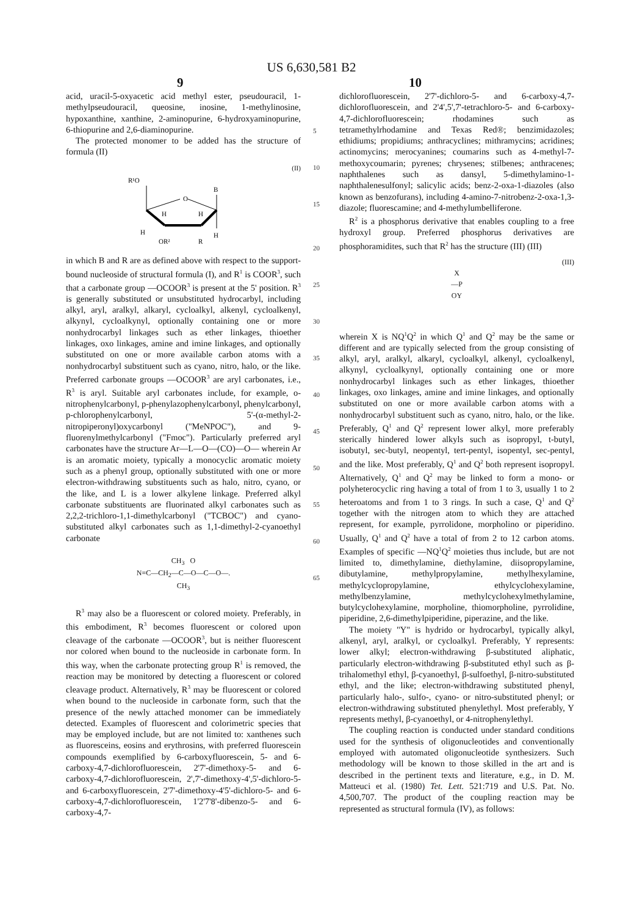US 6,630,581 B2
9 10
acid, uracil-5-oxyacetic acid methyl ester, pseudouracil, 1-methylpseudouracil, queosine, inosine, 1-methylinosine, hypoxanthine, xanthine, 2-aminopurine, 6-hydroxyaminopurine, 6-thiopurine and 2,6-diaminopurine.
The protected monomer to be added has the structure of formula (II)
(II)
R¹O
B
O
H
H
H
H
OR²
R
in which B and R are as defined above with respect to the support-bound nucleoside of structural formula (I), and R<sup>1</sup> is COOR<sup>3</sup>, such that a carbonate group —OCOOR<sup>3</sup> is present at the 5' position. R<sup>3</sup> is generally substituted or unsubstituted hydrocarbyl, including alkyl, aryl, aralkyl, alkaryl, cycloalkyl, alkenyl, cycloalkenyl, alkynyl, cycloalkynyl, optionally containing one or more nonhydrocarbyl linkages such as ether linkages, thioether linkages, oxo linkages, amine and imine linkages, and optionally substituted on one or more available carbon atoms with a nonhydrocarbyl substituent such as cyano, nitro, halo, or the like. Preferred carbonate groups —OCOOR<sup>3</sup> are aryl carbonates, i.e., R<sup>3</sup> is aryl. Suitable aryl carbonates include, for example, o-nitrophenylcarbonyl, p-phenylazophenylcarbonyl, phenylcarbonyl, p-chlorophenylcarbonyl, 5'-(α-methyl-2-nitropiperonyl)oxycarbonyl ("MeNPOC"), and 9-fluorenylmethylcarbonyl ("Fmoc"). Particularly preferred aryl carbonates have the structure Ar—L—O—(CO)—O— wherein Ar is an aromatic moiety, typically a monocyclic aromatic moiety such as a phenyl group, optionally substituted with one or more electron-withdrawing substituents such as halo, nitro, cyano, or the like, and L is a lower alkylene linkage. Preferred alkyl carbonate substituents are fluorinated alkyl carbonates such as 2,2,2-trichloro-1,1-dimethylcarbonyl ("TCBOC") and cyano-substituted alkyl carbonates such as 1,1-dimethyl-2-cyanoethyl carbonate
CH<sub>3</sub> O
N≡C—CH<sub>2</sub>—C—O—C—O—.
CH<sub>3</sub>
R<sup>3</sup> may also be a fluorescent or colored moiety. Preferably, in this embodiment, R<sup>3</sup> becomes fluorescent or colored upon cleavage of the carbonate —OCOOR<sup>3</sup>, but is neither fluorescent nor colored when bound to the nucleoside in carbonate form. In this way, when the carbonate protecting group R<sup>1</sup> is removed, the reaction may be monitored by detecting a fluorescent or colored cleavage product. Alternatively, R<sup>3</sup> may be fluorescent or colored when bound to the nucleoside in carbonate form, such that the presence of the newly attached monomer can be immediately detected. Examples of fluorescent and colorimetric species that may be employed include, but are not limited to: xanthenes such as fluoresceins, eosins and erythrosins, with preferred fluorescein compounds exemplified by 6-carboxyfluorescein, 5- and 6-carboxy-4,7-dichlorofluorescein, 2'7'-dimethoxy-5- and 6-carboxy-4,7-dichlorofluorescein, 2',7'-dimethoxy-4',5'-dichloro-5- and 6-carboxyfluorescein, 2'7'-dimethoxy-4'5'-dichloro-5- and 6-carboxy-4,7-dichlorofluorescein, 1'2'7'8'-dibenzo-5- and 6-carboxy-4,7-
5
10
15
20
25
30
35
40
45
50
55
60
65
dichlorofluorescein, 2'7'-dichloro-5- and 6-carboxy-4,7-dichlorofluorescein, and 2'4',5',7'-tetrachloro-5- and 6-carboxy-4,7-dichlorofluorescein; rhodamines such as tetramethylrhodamine and Texas Red®; benzimidazoles; ethidiums; propidiums; anthracyclines; mithramycins; acridines; actinomycins; merocyanines; coumarins such as 4-methyl-7-methoxycoumarin; pyrenes; chrysenes; stilbenes; anthracenes; naphthalenes such as dansyl, 5-dimethylamino-1-naphthalenesulfonyl; salicylic acids; benz-2-oxa-1-diazoles (also known as benzofurans), including 4-amino-7-nitrobenz-2-oxa-1,3-diazole; fluorescamine; and 4-methylumbelliferone.
R<sup>2</sup> is a phosphorus derivative that enables coupling to a free hydroxyl group. Preferred phosphorus derivatives are phosphoramidites, such that R<sup>2</sup> has the structure (III) (III)
(III)
X
—P
OY
wherein X is NQ<sup>1</sup>Q<sup>2</sup> in which Q<sup>1</sup> and Q<sup>2</sup> may be the same or different and are typically selected from the group consisting of alkyl, aryl, aralkyl, alkaryl, cycloalkyl, alkenyl, cycloalkenyl, alkynyl, cycloalkynyl, optionally containing one or more nonhydrocarbyl linkages such as ether linkages, thioether linkages, oxo linkages, amine and imine linkages, and optionally substituted on one or more available carbon atoms with a nonhydrocarbyl substituent such as cyano, nitro, halo, or the like. Preferably, Q<sup>1</sup> and Q<sup>2</sup> represent lower alkyl, more preferably sterically hindered lower alkyls such as isopropyl, t-butyl, isobutyl, sec-butyl, neopentyl, tert-pentyl, isopentyl, sec-pentyl, and the like. Most preferably, Q<sup>1</sup> and Q<sup>2</sup> both represent isopropyl. Alternatively, Q<sup>1</sup> and Q<sup>2</sup> may be linked to form a mono- or polyheterocyclic ring having a total of from 1 to 3, usually 1 to 2 heteroatoms and from 1 to 3 rings. In such a case, Q<sup>1</sup> and Q<sup>2</sup> together with the nitrogen atom to which they are attached represent, for example, pyrrolidone, morpholino or piperidino. Usually, Q<sup>1</sup> and Q<sup>2</sup> have a total of from 2 to 12 carbon atoms. Examples of specific —NQ<sup>1</sup>Q<sup>2</sup> moieties thus include, but are not limited to, dimethylamine, diethylamine, diisopropylamine, dibutylamine, methylpropylamine, methylhexylamine, methylcyclopropylamine, ethylcyclohexylamine, methylbenzylamine, methylcyclohexylmethylamine, butylcyclohexylamine, morpholine, thiomorpholine, pyrrolidine, piperidine, 2,6-dimethylpiperidine, piperazine, and the like.
The moiety "Y" is hydrido or hydrocarbyl, typically alkyl, alkenyl, aryl, aralkyl, or cycloalkyl. Preferably, Y represents: lower alkyl; electron-withdrawing β-substituted aliphatic, particularly electron-withdrawing β-substituted ethyl such as β-trihalomethyl ethyl, β-cyanoethyl, β-sulfoethyl, β-nitro-substituted ethyl, and the like; electron-withdrawing substituted phenyl, particularly halo-, sulfo-, cyano- or nitro-substituted phenyl; or electron-withdrawing substituted phenylethyl. Most preferably, Y represents methyl, β-cyanoethyl, or 4-nitrophenylethyl.
The coupling reaction is conducted under standard conditions used for the synthesis of oligonucleotides and conventionally employed with automated oligonucleotide synthesizers. Such methodology will be known to those skilled in the art and is described in the pertinent texts and literature, e.g., in D. M. Matteuci et al. (1980) Tet. Lett. 521:719 and U.S. Pat. No. 4,500,707. The product of the coupling reaction may be represented as structural formula (IV), as follows: